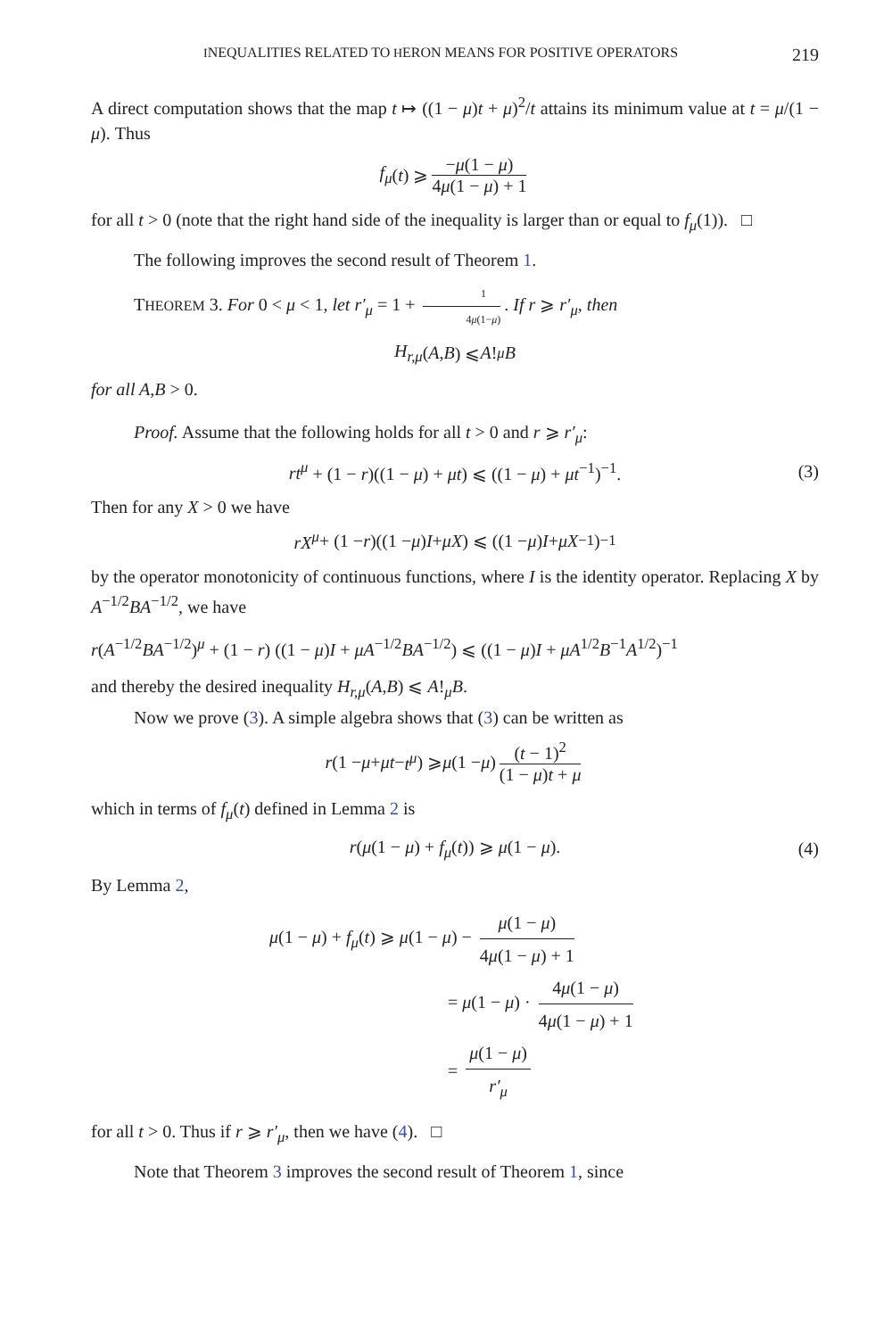INEQUALITIES RELATED TO HERON MEANS FOR POSITIVE OPERATORS 219
A direct computation shows that the map t ↦ ((1 − μ)t + μ)<sup>2</sup>/t attains its minimum value at t = μ/(1 − μ). Thus
f<sub>μ</sub> (t) ⩾ −μ(1 − μ) 4μ(1 − μ) + 1
for all t > 0 (note that the right hand side of the inequality is larger than or equal to f<sub>μ</sub>(1)). □
The following improves the second result of Theorem 1.
THEOREM 3. For 0 < μ < 1, let r′<sub>μ</sub> = 1 + 1 4μ(1−μ). If r ⩾ r′<sub>μ</sub>, then
H<sub>r,μ</sub> (A, B) ⩽ A!<sub>μ</sub> B
for all A,B > 0.
Proof. Assume that the following holds for all t > 0 and r ⩾ r′<sub>μ</sub>:
rt<sup>μ</sup> + (1 − r)((1 − μ) + μt) ⩽ ((1 − μ) + μt<sup>−1</sup>)<sup>−1</sup>. (3)
Then for any X > 0 we have
rX<sup>μ</sup> + (1 − r)((1 − μ) I + μX) ⩽ ((1 − μ) I + μX<sup>−1</sup>)<sup>−1</sup>
by the operator monotonicity of continuous functions, where I is the identity operator. Replacing X by A<sup>−1/2</sup>BA<sup>−1/2</sup>, we have
r(A<sup>−1/2</sup>BA<sup>−1/2</sup>)<sup>μ</sup> + (1 − r) ((1 − μ)I + μA<sup>−1/2</sup>BA<sup>−1/2</sup>) ⩽ ((1 − μ)I + μA<sup>1/2</sup>B<sup>−1</sup>A<sup>1/2</sup>)<sup>−1</sup>
and thereby the desired inequality H<sub>r,μ</sub>(A,B) ⩽ A!<sub>μ</sub>B.
Now we prove (3). A simple algebra shows that (3) can be written as
r (1 − μ + μt − t<sup>μ</sup>) ⩾ μ (1 − μ) (t − 1)<sup>2</sup> (1 − μ)t + μ
which in terms of f<sub>μ</sub>(t) defined in Lemma 2 is
r(μ(1 − μ) + f<sub>μ</sub>(t)) ⩾ μ(1 − μ). (4)
By Lemma 2,
μ(1 − μ) + f<sub>μ</sub>(t) ⩾ μ(1 − μ) − μ(1 − μ) 4μ(1 − μ) + 1
= μ(1 − μ) · 4μ(1 − μ) 4μ(1 − μ) + 1
= μ(1 − μ) r′<sub>μ</sub>
for all t > 0. Thus if r ⩾ r′<sub>μ</sub>, then we have (4). □
Note that Theorem 3 improves the second result of Theorem 1, since